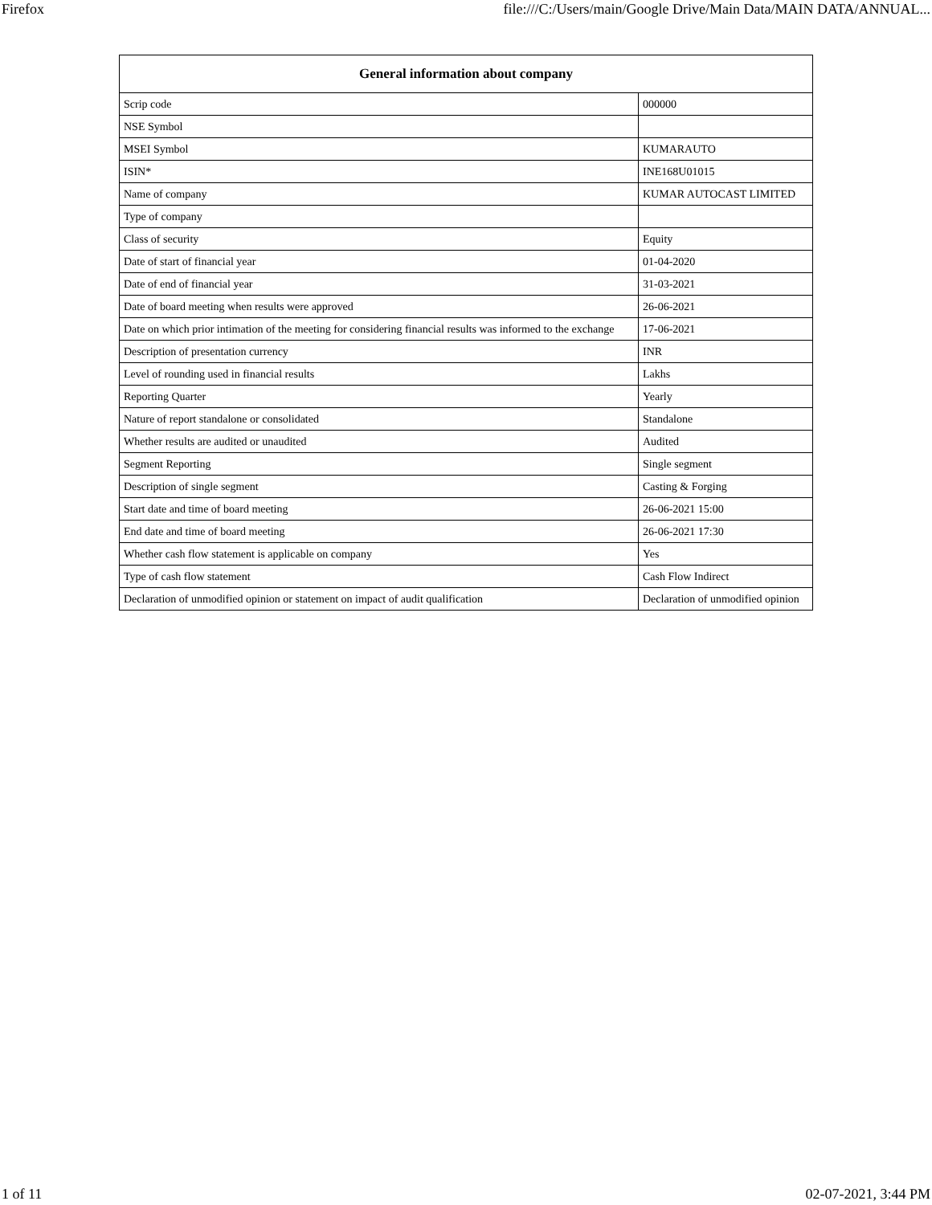Firefox file:///C:/Users/main/Google Drive/Main Data/MAIN DATA/ANNUAL...
| General information about company | |
| --- | --- |
| Scrip code | 000000 |
| NSE Symbol | |
| MSEI Symbol | KUMARAUTO |
| ISIN* | INE168U01015 |
| Name of company | KUMAR AUTOCAST LIMITED |
| Type of company | |
| Class of security | Equity |
| Date of start of financial year | 01-04-2020 |
| Date of end of financial year | 31-03-2021 |
| Date of board meeting when results were approved | 26-06-2021 |
| Date on which prior intimation of the meeting for considering financial results was informed to the exchange | 17-06-2021 |
| Description of presentation currency | INR |
| Level of rounding used in financial results | Lakhs |
| Reporting Quarter | Yearly |
| Nature of report standalone or consolidated | Standalone |
| Whether results are audited or unaudited | Audited |
| Segment Reporting | Single segment |
| Description of single segment | Casting & Forging |
| Start date and time of board meeting | 26-06-2021 15:00 |
| End date and time of board meeting | 26-06-2021 17:30 |
| Whether cash flow statement is applicable on company | Yes |
| Type of cash flow statement | Cash Flow Indirect |
| Declaration of unmodified opinion or statement on impact of audit qualification | Declaration of unmodified opinion |
1 of 11 02-07-2021, 3:44 PM